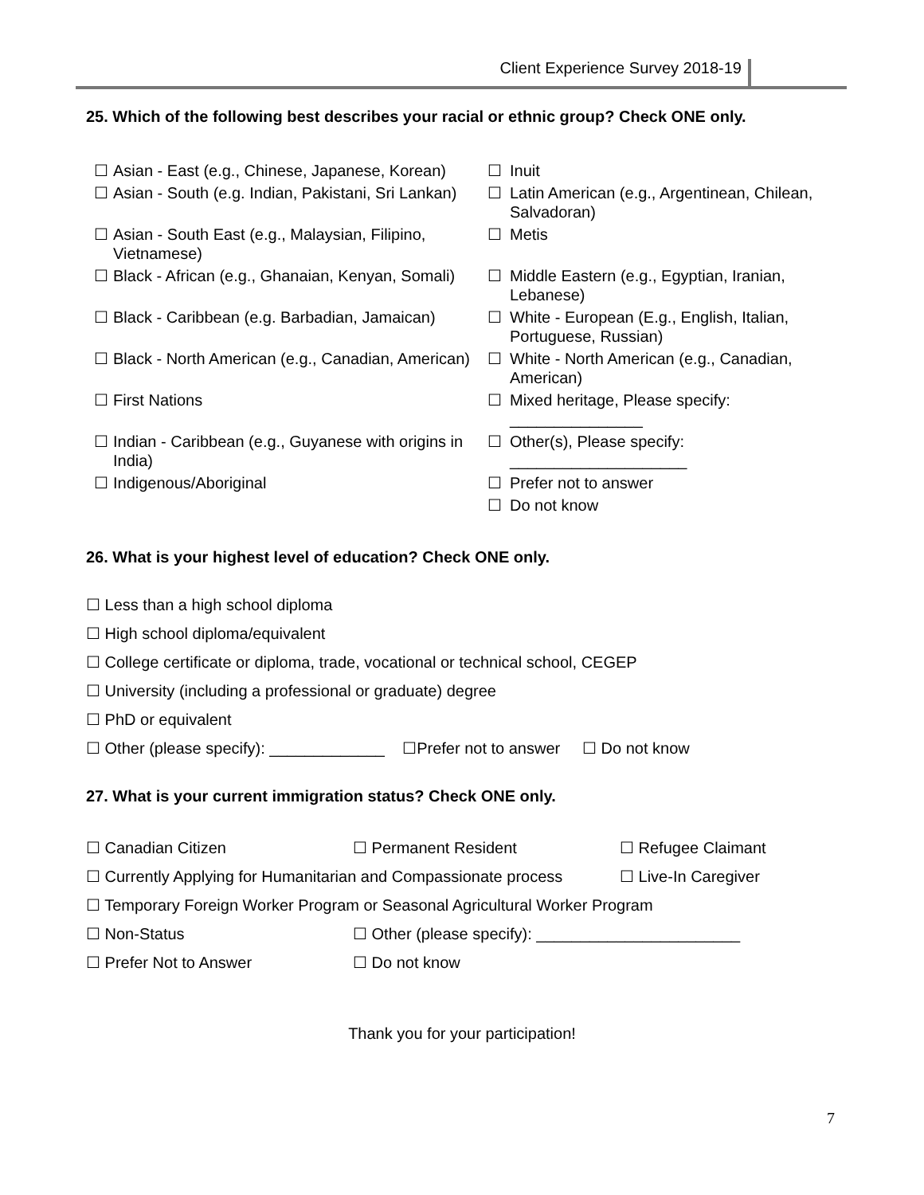Client Experience Survey 2018-19
25. Which of the following best describes your racial or ethnic group? Check ONE only.
| ☐ | Asian - East (e.g., Chinese, Japanese, Korean) | ☐ | Inuit |
| ☐ | Asian - South (e.g. Indian, Pakistani, Sri Lankan) | ☐ | Latin American (e.g., Argentinean, Chilean, Salvadoran) |
| ☐ | Asian - South East (e.g., Malaysian, Filipino, Vietnamese) | ☐ | Metis |
| ☐ | Black - African (e.g., Ghanaian, Kenyan, Somali) | ☐ | Middle Eastern (e.g., Egyptian, Iranian, Lebanese) |
| ☐ | Black - Caribbean (e.g. Barbadian, Jamaican) | ☐ | White - European (E.g., English, Italian, Portuguese, Russian) |
| ☐ | Black - North American (e.g., Canadian, American) | ☐ | White - North American (e.g., Canadian, American) |
| ☐ | First Nations | ☐ | Mixed heritage, Please specify: _______________ |
| ☐ | Indian - Caribbean (e.g., Guyanese with origins in India) | ☐ | Other(s), Please specify: ____________________ |
| ☐ | Indigenous/Aboriginal | ☐ | Prefer not to answer |
| | | ☐ | Do not know |
26. What is your highest level of education? Check ONE only.
☐ Less than a high school diploma
☐ High school diploma/equivalent
☐ College certificate or diploma, trade, vocational or technical school, CEGEP
☐ University (including a professional or graduate) degree
☐ PhD or equivalent
☐ Other (please specify): _____________ ☐Prefer not to answer ☐ Do not know
27. What is your current immigration status? Check ONE only.
☐ Canadian Citizen ☐ Permanent Resident ☐ Refugee Claimant
☐ Currently Applying for Humanitarian and Compassionate process ☐ Live-In Caregiver
☐ Temporary Foreign Worker Program or Seasonal Agricultural Worker Program
☐ Non-Status ☐ Other (please specify): _______________________
☐ Prefer Not to Answer ☐ Do not know
Thank you for your participation!
7